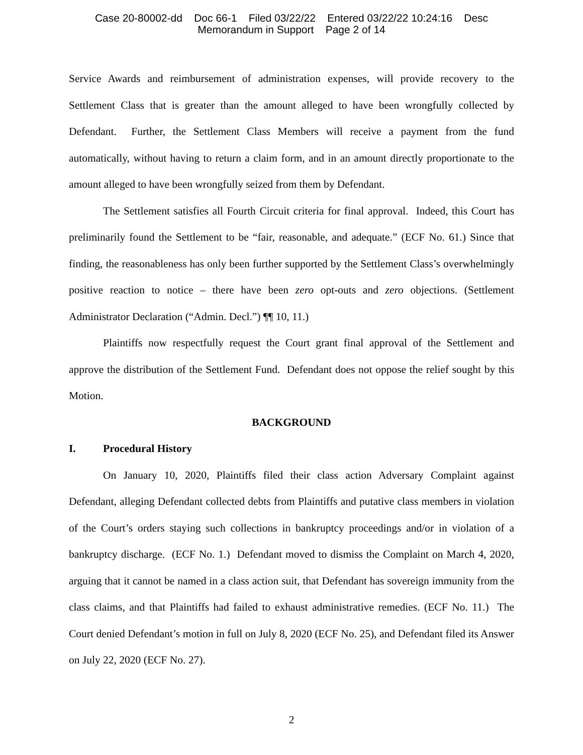Case 20-80002-dd Doc 66-1 Filed 03/22/22 Entered 03/22/22 10:24:16 Desc
Memorandum in Support Page 2 of 14
Service Awards and reimbursement of administration expenses, will provide recovery to the Settlement Class that is greater than the amount alleged to have been wrongfully collected by Defendant. Further, the Settlement Class Members will receive a payment from the fund automatically, without having to return a claim form, and in an amount directly proportionate to the amount alleged to have been wrongfully seized from them by Defendant.
The Settlement satisfies all Fourth Circuit criteria for final approval. Indeed, this Court has preliminarily found the Settlement to be “fair, reasonable, and adequate.” (ECF No. 61.) Since that finding, the reasonableness has only been further supported by the Settlement Class’s overwhelmingly positive reaction to notice – there have been zero opt-outs and zero objections. (Settlement Administrator Declaration (“Admin. Decl.”) ¶¶ 10, 11.)
Plaintiffs now respectfully request the Court grant final approval of the Settlement and approve the distribution of the Settlement Fund. Defendant does not oppose the relief sought by this Motion.
BACKGROUND
I. Procedural History
On January 10, 2020, Plaintiffs filed their class action Adversary Complaint against Defendant, alleging Defendant collected debts from Plaintiffs and putative class members in violation of the Court’s orders staying such collections in bankruptcy proceedings and/or in violation of a bankruptcy discharge. (ECF No. 1.) Defendant moved to dismiss the Complaint on March 4, 2020, arguing that it cannot be named in a class action suit, that Defendant has sovereign immunity from the class claims, and that Plaintiffs had failed to exhaust administrative remedies. (ECF No. 11.) The Court denied Defendant’s motion in full on July 8, 2020 (ECF No. 25), and Defendant filed its Answer on July 22, 2020 (ECF No. 27).
2